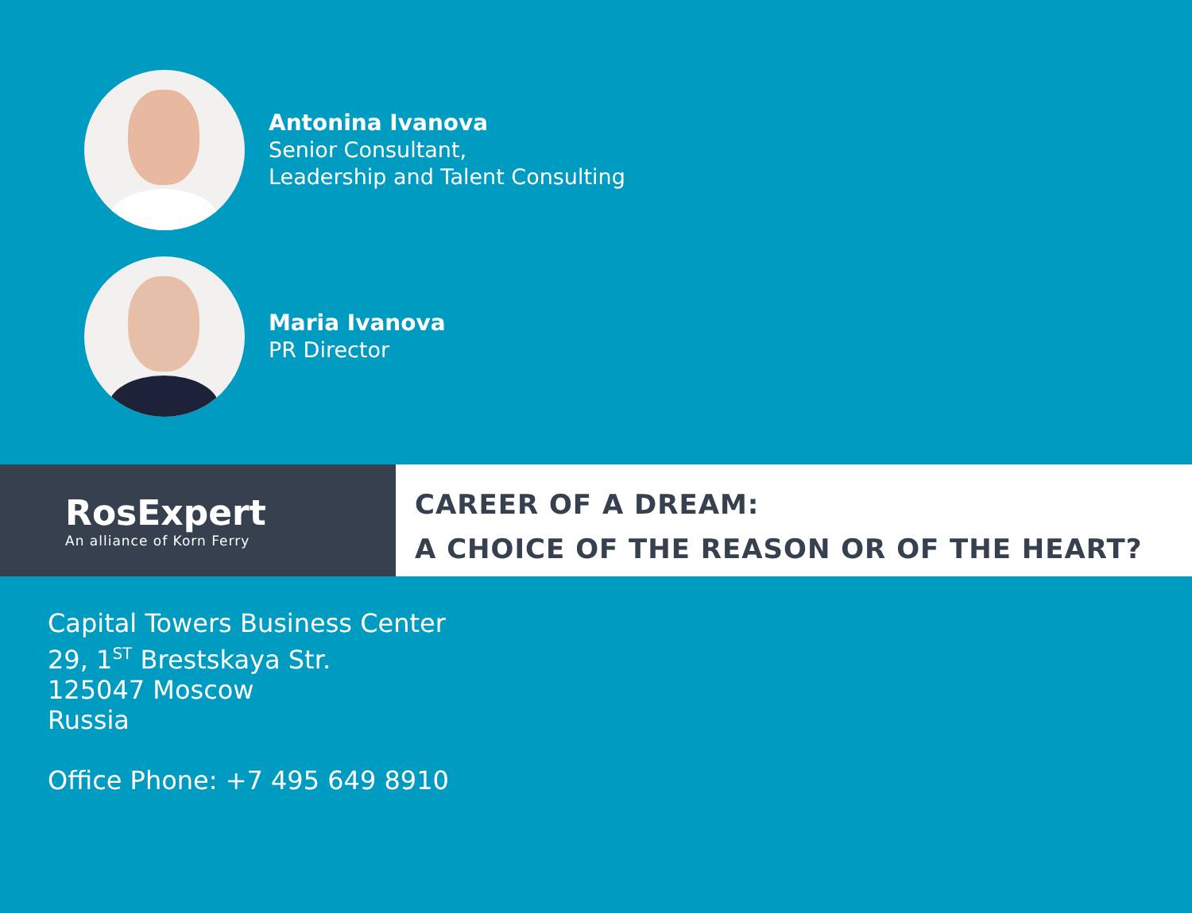Antonina Ivanova
Senior Consultant,
Leadership and Talent Consulting
Maria Ivanova
PR Director
RosExpert
An alliance of Korn Ferry
CAREER OF A DREAM:
A CHOICE OF THE REASON OR OF THE HEART?
Capital Towers Business Center
29, 1<sup>ST</sup> Brestskaya Str.
125047 Moscow
Russia
Office Phone: +7 495 649 8910